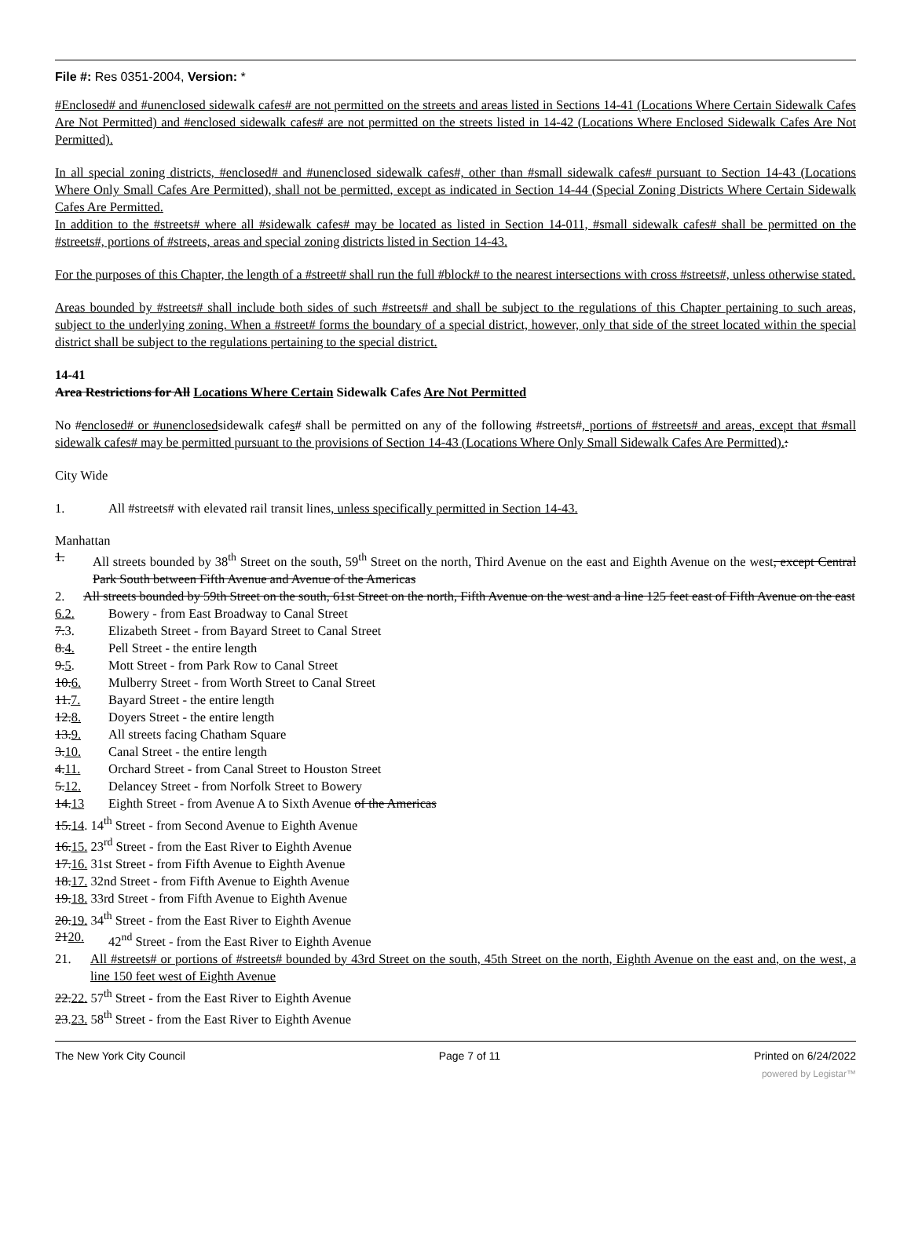File #: Res 0351-2004, Version: *
#Enclosed# and #unenclosed sidewalk cafes# are not permitted on the streets and areas listed in Sections 14-41 (Locations Where Certain Sidewalk Cafes Are Not Permitted) and #enclosed sidewalk cafes# are not permitted on the streets listed in 14-42 (Locations Where Enclosed Sidewalk Cafes Are Not Permitted).
In all special zoning districts, #enclosed# and #unenclosed sidewalk cafes#, other than #small sidewalk cafes# pursuant to Section 14-43 (Locations Where Only Small Cafes Are Permitted), shall not be permitted, except as indicated in Section 14-44 (Special Zoning Districts Where Certain Sidewalk Cafes Are Permitted.
In addition to the #streets# where all #sidewalk cafes# may be located as listed in Section 14-011, #small sidewalk cafes# shall be permitted on the #streets#, portions of #streets, areas and special zoning districts listed in Section 14-43.
For the purposes of this Chapter, the length of a #street# shall run the full #block# to the nearest intersections with cross #streets#, unless otherwise stated.
Areas bounded by #streets# shall include both sides of such #streets# and shall be subject to the regulations of this Chapter pertaining to such areas, subject to the underlying zoning. When a #street# forms the boundary of a special district, however, only that side of the street located within the special district shall be subject to the regulations pertaining to the special district.
14-41
Area Restrictions for All Locations Where Certain Sidewalk Cafes Are Not Permitted
No #enclosed# or #unenclosedsidewalk cafes# shall be permitted on any of the following #streets#, portions of #streets# and areas, except that #small sidewalk cafes# may be permitted pursuant to the provisions of Section 14-43 (Locations Where Only Small Sidewalk Cafes Are Permitted).:
City Wide
1. All #streets# with elevated rail transit lines, unless specifically permitted in Section 14-43.
Manhattan
1. All streets bounded by 38<sup>th</sup> Street on the south, 59<sup>th</sup> Street on the north, Third Avenue on the east and Eighth Avenue on the west, except Central Park South between Fifth Avenue and Avenue of the Americas
2. All streets bounded by 59th Street on the south, 61st Street on the north, Fifth Avenue on the west and a line 125 feet east of Fifth Avenue on the east
6.2. Bowery - from East Broadway to Canal Street
7. 3. Elizabeth Street - from Bayard Street to Canal Street
8. 4. Pell Street - the entire length
9. 5. Mott Street - from Park Row to Canal Street
10. 6. Mulberry Street - from Worth Street to Canal Street
11. 7. Bayard Street - the entire length
12. 8. Doyers Street - the entire length
13. 9. All streets facing Chatham Square
3. 10. Canal Street - the entire length
4. 11. Orchard Street - from Canal Street to Houston Street
5. 12. Delancey Street - from Norfolk Street to Bowery
14. 13 Eighth Street - from Avenue A to Sixth Avenue of the Americas
15. 14. 14<sup>th</sup> Street - from Second Avenue to Eighth Avenue
16. 15. 23<sup>rd</sup> Street - from the East River to Eighth Avenue
17. 16. 31st Street - from Fifth Avenue to Eighth Avenue
18. 17. 32nd Street - from Fifth Avenue to Eighth Avenue
19. 18. 33rd Street - from Fifth Avenue to Eighth Avenue
20. 19. 34<sup>th</sup> Street - from the East River to Eighth Avenue
2120. 42<sup>nd</sup> Street - from the East River to Eighth Avenue
21. All #streets# or portions of #streets# bounded by 43rd Street on the south, 45th Street on the north, Eighth Avenue on the east and, on the west, a line 150 feet west of Eighth Avenue
22. 22. 57<sup>th</sup> Street - from the East River to Eighth Avenue
23.23. 58<sup>th</sup> Street - from the East River to Eighth Avenue
The New York City Council Page 7 of 11 Printed on 6/24/2022
powered by Legistar™